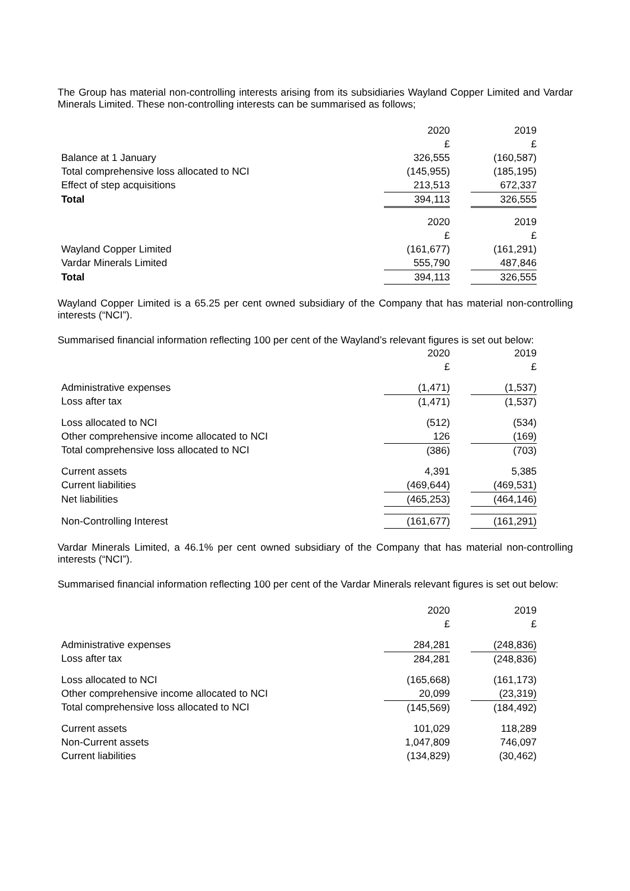The Group has material non-controlling interests arising from its subsidiaries Wayland Copper Limited and Vardar Minerals Limited. These non-controlling interests can be summarised as follows;
| | 2020 | | 2019 |
| | £ | | £ |
| Balance at 1 January | 326,555 | | (160,587) |
| Total comprehensive loss allocated to NCI | (145,955) | | (185,195) |
| Effect of step acquisitions | 213,513 | | 672,337 |
| Total | 394,113 | | 326,555 |
| | 2020 | | 2019 |
| | £ | | £ |
| Wayland Copper Limited | (161,677) | | (161,291) |
| Vardar Minerals Limited | 555,790 | | 487,846 |
| Total | 394,113 | | 326,555 |
Wayland Copper Limited is a 65.25 per cent owned subsidiary of the Company that has material non-controlling interests (“NCI”).
Summarised financial information reflecting 100 per cent of the Wayland’s relevant figures is set out below:
| | 2020 | | 2019 |
| | £ | | £ |
| Administrative expenses | (1,471) | | (1,537) |
| Loss after tax | (1,471) | | (1,537) |
| Loss allocated to NCI | (512) | | (534) |
| Other comprehensive income allocated to NCI | 126 | | (169) |
| Total comprehensive loss allocated to NCI | (386) | | (703) |
| Current assets | 4,391 | | 5,385 |
| Current liabilities | (469,644) | | (469,531) |
| Net liabilities | (465,253) | | (464,146) |
| Non-Controlling Interest | (161,677) | | (161,291) |
Vardar Minerals Limited, a 46.1% per cent owned subsidiary of the Company that has material non-controlling interests (“NCI”).
Summarised financial information reflecting 100 per cent of the Vardar Minerals relevant figures is set out below:
| | 2020 | | 2019 |
| | £ | | £ |
| Administrative expenses | 284,281 | | (248,836) |
| Loss after tax | 284,281 | | (248,836) |
| Loss allocated to NCI | (165,668) | | (161,173) |
| Other comprehensive income allocated to NCI | 20,099 | | (23,319) |
| Total comprehensive loss allocated to NCI | (145,569) | | (184,492) |
| Current assets | 101,029 | | 118,289 |
| Non-Current assets | 1,047,809 | | 746,097 |
| Current liabilities | (134,829) | | (30,462) |